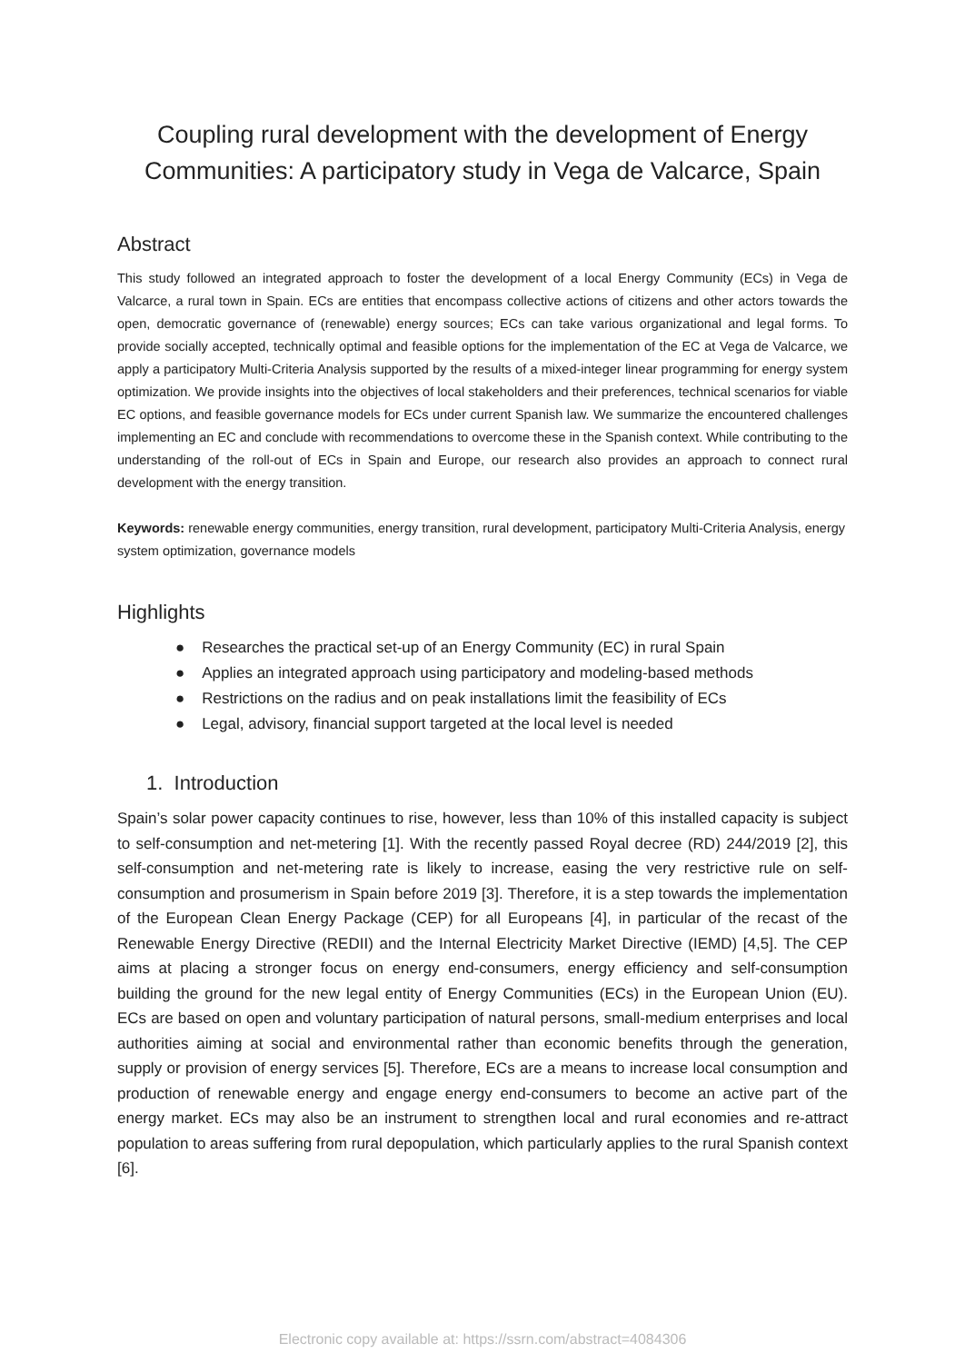Coupling rural development with the development of Energy Communities: A participatory study in Vega de Valcarce, Spain
Abstract
This study followed an integrated approach to foster the development of a local Energy Community (ECs) in Vega de Valcarce, a rural town in Spain. ECs are entities that encompass collective actions of citizens and other actors towards the open, democratic governance of (renewable) energy sources; ECs can take various organizational and legal forms. To provide socially accepted, technically optimal and feasible options for the implementation of the EC at Vega de Valcarce, we apply a participatory Multi-Criteria Analysis supported by the results of a mixed-integer linear programming for energy system optimization. We provide insights into the objectives of local stakeholders and their preferences, technical scenarios for viable EC options, and feasible governance models for ECs under current Spanish law. We summarize the encountered challenges implementing an EC and conclude with recommendations to overcome these in the Spanish context. While contributing to the understanding of the roll-out of ECs in Spain and Europe, our research also provides an approach to connect rural development with the energy transition.
Keywords: renewable energy communities, energy transition, rural development, participatory Multi-Criteria Analysis, energy system optimization, governance models
Highlights
● Researches the practical set-up of an Energy Community (EC) in rural Spain
● Applies an integrated approach using participatory and modeling-based methods
● Restrictions on the radius and on peak installations limit the feasibility of ECs
● Legal, advisory, financial support targeted at the local level is needed
1. Introduction
Spain’s solar power capacity continues to rise, however, less than 10% of this installed capacity is subject to self-consumption and net-metering [1]. With the recently passed Royal decree (RD) 244/2019 [2], this self-consumption and net-metering rate is likely to increase, easing the very restrictive rule on self-consumption and prosumerism in Spain before 2019 [3]. Therefore, it is a step towards the implementation of the European Clean Energy Package (CEP) for all Europeans [4], in particular of the recast of the Renewable Energy Directive (REDII) and the Internal Electricity Market Directive (IEMD) [4,5]. The CEP aims at placing a stronger focus on energy end-consumers, energy efficiency and self-consumption building the ground for the new legal entity of Energy Communities (ECs) in the European Union (EU). ECs are based on open and voluntary participation of natural persons, small-medium enterprises and local authorities aiming at social and environmental rather than economic benefits through the generation, supply or provision of energy services [5]. Therefore, ECs are a means to increase local consumption and production of renewable energy and engage energy end-consumers to become an active part of the energy market. ECs may also be an instrument to strengthen local and rural economies and re-attract population to areas suffering from rural depopulation, which particularly applies to the rural Spanish context [6].
Electronic copy available at: https://ssrn.com/abstract=4084306